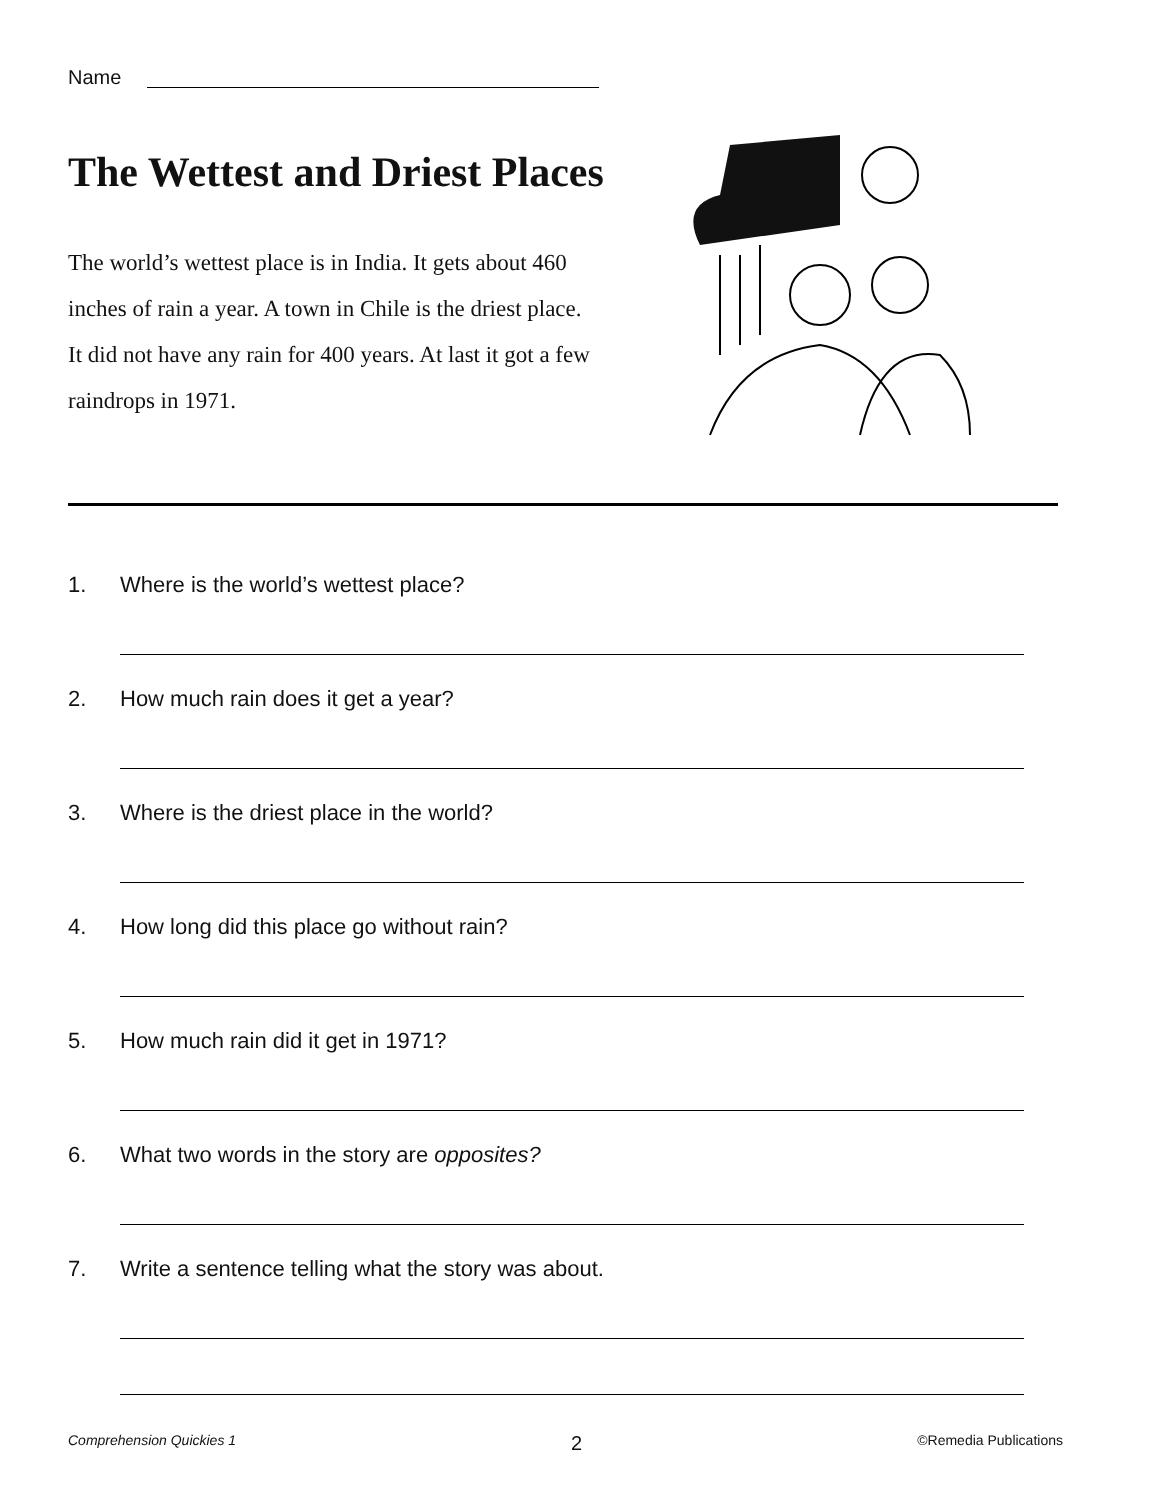Name
The Wettest and Driest Places
The world’s wettest place is in India. It gets about 460 inches of rain a year. A town in Chile is the driest place. It did not have any rain for 400 years. At last it got a few raindrops in 1971.
1. Where is the world’s wettest place?
2. How much rain does it get a year?
3. Where is the driest place in the world?
4. How long did this place go without rain?
5. How much rain did it get in 1971?
6. What two words in the story are opposites?
7. Write a sentence telling what the story was about.
Comprehension Quickies 1 2 ©Remedia Publications